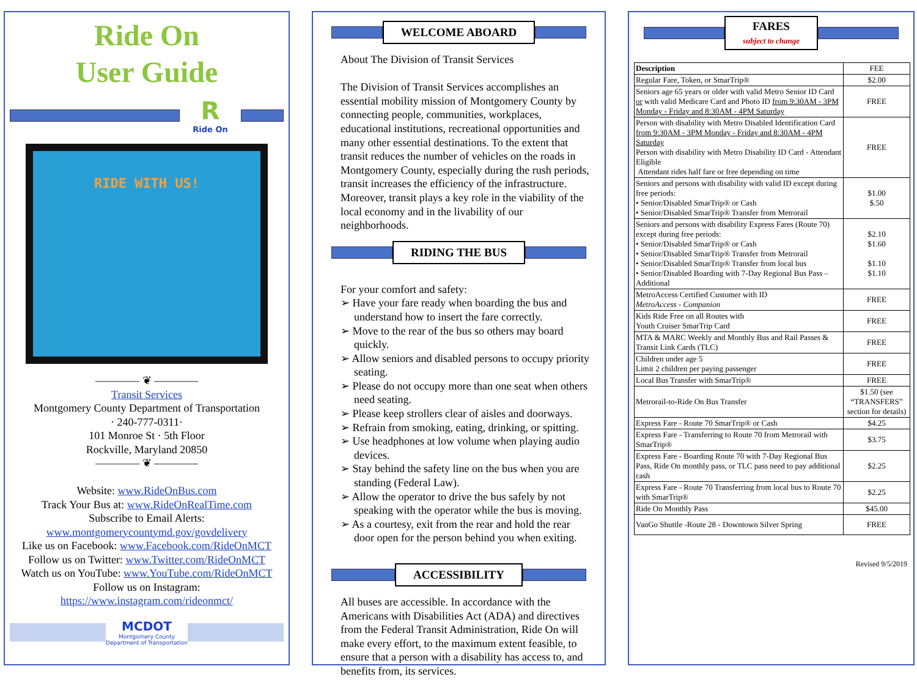Ride On
User Guide
R
Ride On
RIDE WITH US!
———— ❦ ————
Transit Services
Montgomery County Department of Transportation
· 240-777-0311·
101 Monroe St · 5th Floor
Rockville, Maryland 20850
———— ❦ ————
Website: www.RideOnBus.com
Track Your Bus at: www.RideOnRealTime.com
Subscribe to Email Alerts:
www.montgomerycountymd.gov/govdelivery
Like us on Facebook: www.Facebook.com/RideOnMCT
Follow us on Twitter: www.Twitter.com/RideOnMCT
Watch us on YouTube: www.YouTube.com/RideOnMCT
Follow us on Instagram:
https://www.instagram.com/rideonmct/
MCDOT
Montgomery County
Department of Transportation
WELCOME ABOARD
About The Division of Transit Services
The Division of Transit Services accomplishes an essential mobility mission of Montgomery County by connecting people, communities, workplaces, educational institutions, recreational opportunities and many other essential destinations. To the extent that transit reduces the number of vehicles on the roads in Montgomery County, especially during the rush periods, transit increases the efficiency of the infrastructure. Moreover, transit plays a key role in the viability of the local economy and in the livability of our neighborhoods.
RIDING THE BUS
For your comfort and safety:
➢ Have your fare ready when boarding the bus and understand how to insert the fare correctly.
➢ Move to the rear of the bus so others may board quickly.
➢ Allow seniors and disabled persons to occupy priority seating.
➢ Please do not occupy more than one seat when others need seating.
➢ Please keep strollers clear of aisles and doorways.
➢ Refrain from smoking, eating, drinking, or spitting.
➢ Use headphones at low volume when playing audio devices.
➢ Stay behind the safety line on the bus when you are standing (Federal Law).
➢ Allow the operator to drive the bus safely by not speaking with the operator while the bus is moving.
➢ As a courtesy, exit from the rear and hold the rear door open for the person behind you when exiting.
ACCESSIBILITY
All buses are accessible. In accordance with the Americans with Disabilities Act (ADA) and directives from the Federal Transit Administration, Ride On will make every effort, to the maximum extent feasible, to ensure that a person with a disability has access to, and benefits from, its services.
FARES
subject to change
| Description | FEE |
| --- | --- |
| Regular Fare, Token, or SmarTrip® | $2.00 |
| Seniors age 65 years or older with valid Metro Senior ID Card or with valid Medicare Card and Photo ID from 9:30AM - 3PM Monday - Friday and 8:30AM - 4PM Saturday | FREE |
| Person with disability with Metro Disabled Identification Card from 9:30AM - 3PM Monday - Friday and 8:30AM - 4PM Saturday Person with disability with Metro Disability ID Card - Attendant Eligible Attendant rides half fare or free depending on time | FREE |
| Seniors and persons with disability with valid ID except during free periods: • Senior/Disabled SmarTrip® or Cash • Senior/Disabled SmarTrip® Transfer from Metrorail | $1.00 $.50 |
| Seniors and persons with disability Express Fares (Route 70) except during free periods: • Senior/Disabled SmarTrip® or Cash • Senior/Disabled SmarTrip® Transfer from Metrorail • Senior/Disabled SmarTrip® Transfer from local bus • Senior/Disabled Boarding with 7-Day Regional Bus Pass – Additional | $2.10 $1.60 $1.10 $1.10 |
| MetroAccess Certified Customer with ID MetroAccess - Companion | FREE |
| Kids Ride Free on all Routes with Youth Cruiser SmarTrip Card | FREE |
| MTA & MARC Weekly and Monthly Bus and Rail Passes & Transit Link Cards (TLC) | FREE |
| Children under age 5 Limit 2 children per paying passenger | FREE |
| Local Bus Transfer with SmarTrip® | FREE |
| Metrorail-to-Ride On Bus Transfer | $1.50 (see “TRANSFERS” section for details) |
| Express Fare - Route 70 SmarTrip® or Cash | $4.25 |
| Express Fare - Transferring to Route 70 from Metrorail with SmarTrip® | $3.75 |
| Express Fare - Boarding Route 70 with 7-Day Regional Bus Pass, Ride On monthly pass, or TLC pass need to pay additional cash | $2.25 |
| Express Fare - Route 70 Transferring from local bus to Route 70 with SmarTrip® | $2.25 |
| Ride On Monthly Pass | $45.00 |
| VanGo Shuttle -Route 28 - Downtown Silver Spring | FREE |
Revised 9/5/2019